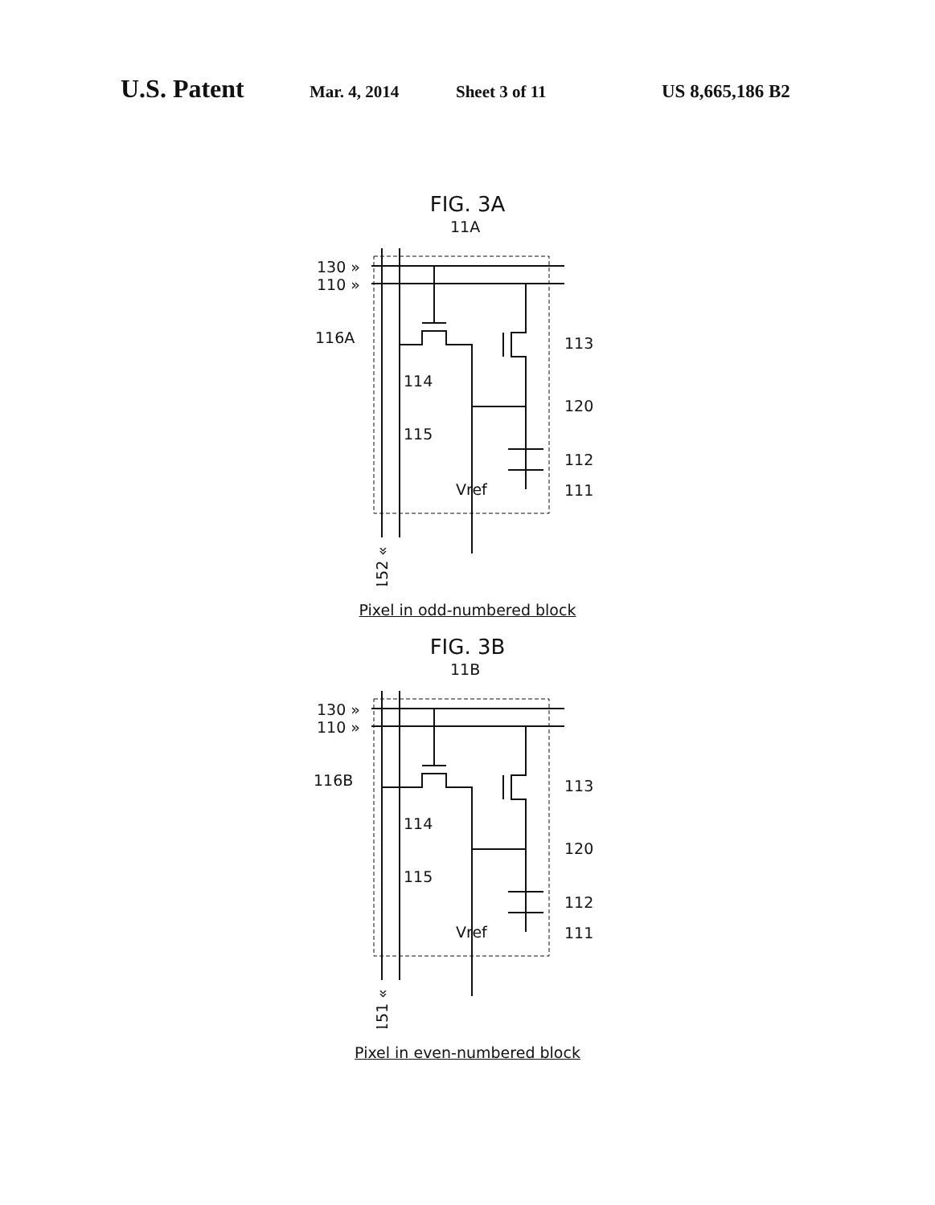U.S. Patent Mar. 4, 2014 Sheet 3 of 11 US 8,665,186 B2
FIG. 3A
11A
130 »
110 »
116A
113
114
120
115
112
Vref
111
152 «
Pixel in odd-numbered block
FIG. 3B
11B
130 »
110 »
116B
113
114
120
115
112
Vref
111
151 «
Pixel in even-numbered block